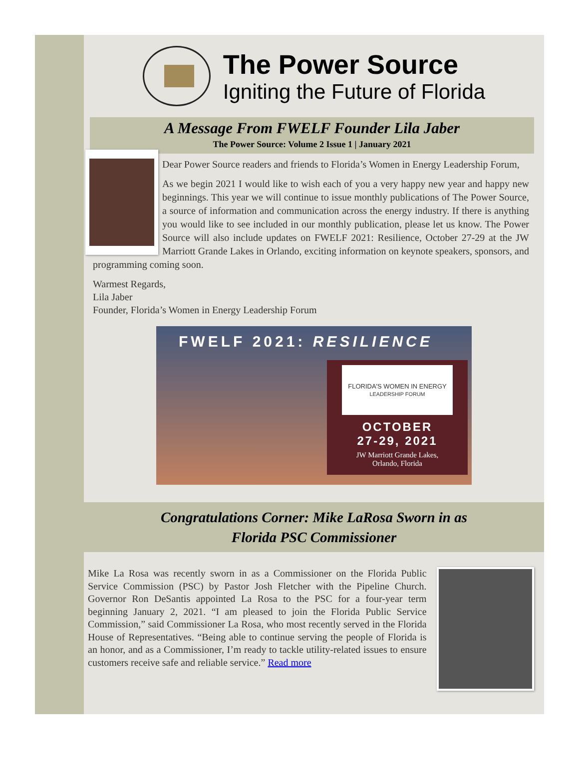The Power Source
Igniting the Future of Florida
A Message From FWELF Founder Lila Jaber
The Power Source: Volume 2 Issue 1 | January 2021
Dear Power Source readers and friends to Florida’s Women in Energy Leadership Forum,
As we begin 2021 I would like to wish each of you a very happy new year and happy new beginnings. This year we will continue to issue monthly publications of The Power Source, a source of information and communication across the energy industry. If there is anything you would like to see included in our monthly publication, please let us know. The Power Source will also include updates on FWELF 2021: Resilience, October 27-29 at the JW Marriott Grande Lakes in Orlando, exciting information on keynote speakers, sponsors, and programming coming soon.
Warmest Regards,
Lila Jaber
Founder, Florida’s Women in Energy Leadership Forum
FWELF 2021: RESILIENCE
FLORIDA'S WOMEN IN ENERGY
LEADERSHIP FORUM
OCTOBER
27-29, 2021
JW Marriott Grande Lakes,
Orlando, Florida
Congratulations Corner: Mike LaRosa Sworn in as
Florida PSC Commissioner
Mike La Rosa was recently sworn in as a Commissioner on the Florida Public Service Commission (PSC) by Pastor Josh Fletcher with the Pipeline Church. Governor Ron DeSantis appointed La Rosa to the PSC for a four-year term beginning January 2, 2021. “I am pleased to join the Florida Public Service Commission,” said Commissioner La Rosa, who most recently served in the Florida House of Representatives. “Being able to continue serving the people of Florida is an honor, and as a Commissioner, I’m ready to tackle utility-related issues to ensure customers receive safe and reliable service.” Read more